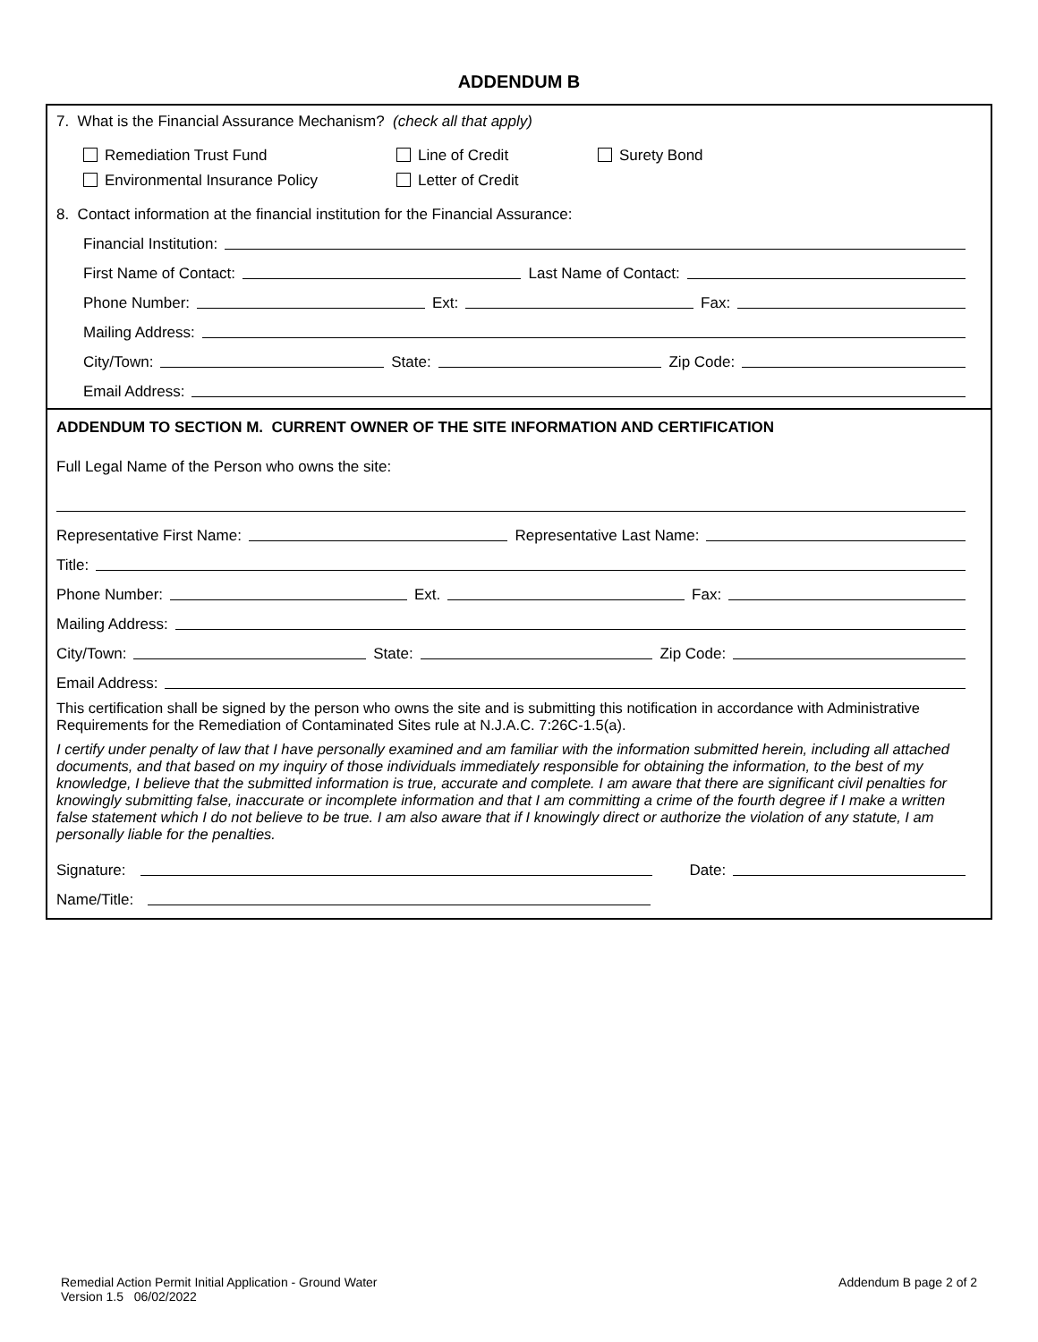ADDENDUM B
7. What is the Financial Assurance Mechanism? (check all that apply)
Remediation Trust Fund Line of Credit Surety Bond Environmental Insurance Policy Letter of Credit
8. Contact information at the financial institution for the Financial Assurance:
Financial Institution:
First Name of Contact: Last Name of Contact:
Phone Number: Ext: Fax:
Mailing Address:
City/Town: State: Zip Code:
Email Address:
ADDENDUM TO SECTION M. CURRENT OWNER OF THE SITE INFORMATION AND CERTIFICATION
Full Legal Name of the Person who owns the site:
Representative First Name: Representative Last Name:
Title:
Phone Number: Ext. Fax:
Mailing Address:
City/Town: State: Zip Code:
Email Address:
This certification shall be signed by the person who owns the site and is submitting this notification in accordance with Administrative Requirements for the Remediation of Contaminated Sites rule at N.J.A.C. 7:26C-1.5(a).
I certify under penalty of law that I have personally examined and am familiar with the information submitted herein, including all attached documents, and that based on my inquiry of those individuals immediately responsible for obtaining the information, to the best of my knowledge, I believe that the submitted information is true, accurate and complete. I am aware that there are significant civil penalties for knowingly submitting false, inaccurate or incomplete information and that I am committing a crime of the fourth degree if I make a written false statement which I do not believe to be true. I am also aware that if I knowingly direct or authorize the violation of any statute, I am personally liable for the penalties.
Signature: Date:
Name/Title:
Remedial Action Permit Initial Application - Ground Water
Version 1.5 06/02/2022
Addendum B page 2 of 2